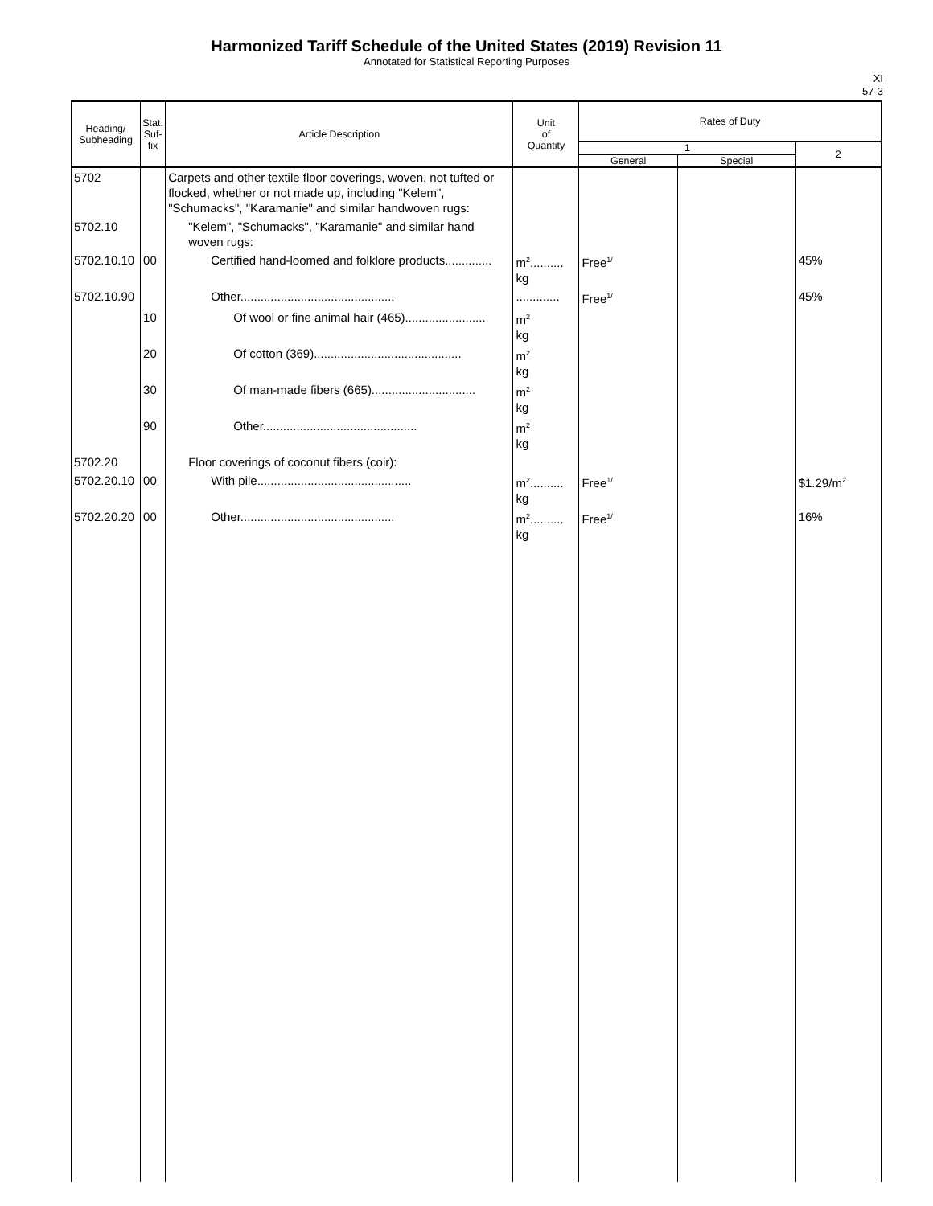Harmonized Tariff Schedule of the United States (2019) Revision 11
Annotated for Statistical Reporting Purposes
XI
57-3
| Heading/ Subheading | Stat. Suf- fix | Article Description | Unit of Quantity | Rates of Duty | | |
| --- | --- | --- | --- | --- | --- | --- |
| | | | | 1 | | 2 |
| | | | | General | Special | |
| 5702 | | Carpets and other textile floor coverings, woven, not tufted or flocked, whether or not made up, including "Kelem", "Schumacks", "Karamanie" and similar handwoven rugs: | | | | |
| 5702.10 | | "Kelem", "Schumacks", "Karamanie" and similar hand woven rugs: | | | | |
| 5702.10.10 | 00 | Certified hand-loomed and folklore products.............. | m<sup>2</sup>.......... kg | Free<sup>1/</sup> | | 45% |
| 5702.10.90 | | Other.............................................. | ............. | Free<sup>1/</sup> | | 45% |
| | 10 | Of wool or fine animal hair (465)........................ | m<sup>2</sup> kg | | | |
| | 20 | Of cotton (369)............................................ | m<sup>2</sup> kg | | | |
| | 30 | Of man-made fibers (665)............................... | m<sup>2</sup> kg | | | |
| | 90 | Other.............................................. | m<sup>2</sup> kg | | | |
| 5702.20 | | Floor coverings of coconut fibers (coir): | | | | |
| 5702.20.10 | 00 | With pile.............................................. | m<sup>2</sup>.......... kg | Free<sup>1/</sup> | | $1.29/m<sup>2</sup> |
| 5702.20.20 | 00 | Other.............................................. | m<sup>2</sup>.......... kg | Free<sup>1/</sup> | | 16% |